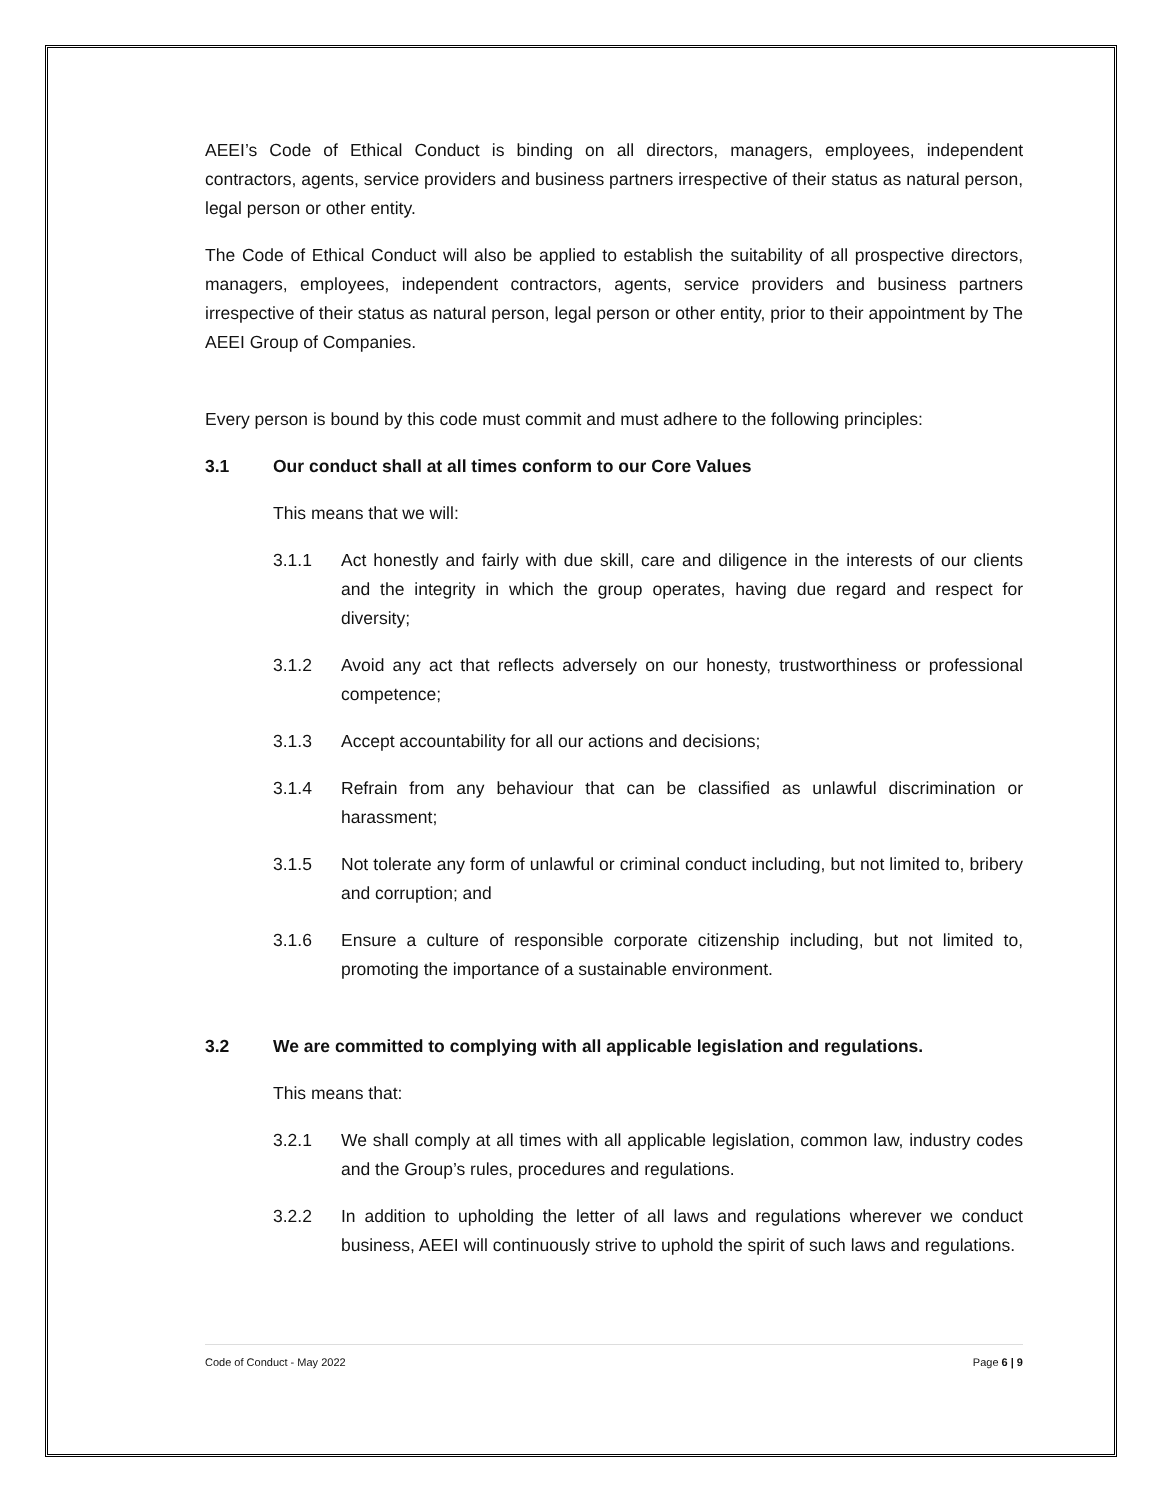AEEI’s Code of Ethical Conduct is binding on all directors, managers, employees, independent contractors, agents, service providers and business partners irrespective of their status as natural person, legal person or other entity.
The Code of Ethical Conduct will also be applied to establish the suitability of all prospective directors, managers, employees, independent contractors, agents, service providers and business partners irrespective of their status as natural person, legal person or other entity, prior to their appointment by The AEEI Group of Companies.
Every person is bound by this code must commit and must adhere to the following principles:
3.1 Our conduct shall at all times conform to our Core Values
This means that we will:
3.1.1 Act honestly and fairly with due skill, care and diligence in the interests of our clients and the integrity in which the group operates, having due regard and respect for diversity;
3.1.2 Avoid any act that reflects adversely on our honesty, trustworthiness or professional competence;
3.1.3 Accept accountability for all our actions and decisions;
3.1.4 Refrain from any behaviour that can be classified as unlawful discrimination or harassment;
3.1.5 Not tolerate any form of unlawful or criminal conduct including, but not limited to, bribery and corruption; and
3.1.6 Ensure a culture of responsible corporate citizenship including, but not limited to, promoting the importance of a sustainable environment.
3.2 We are committed to complying with all applicable legislation and regulations.
This means that:
3.2.1 We shall comply at all times with all applicable legislation, common law, industry codes and the Group’s rules, procedures and regulations.
3.2.2 In addition to upholding the letter of all laws and regulations wherever we conduct business, AEEI will continuously strive to uphold the spirit of such laws and regulations.
Code of Conduct - May 2022 Page 6 | 9